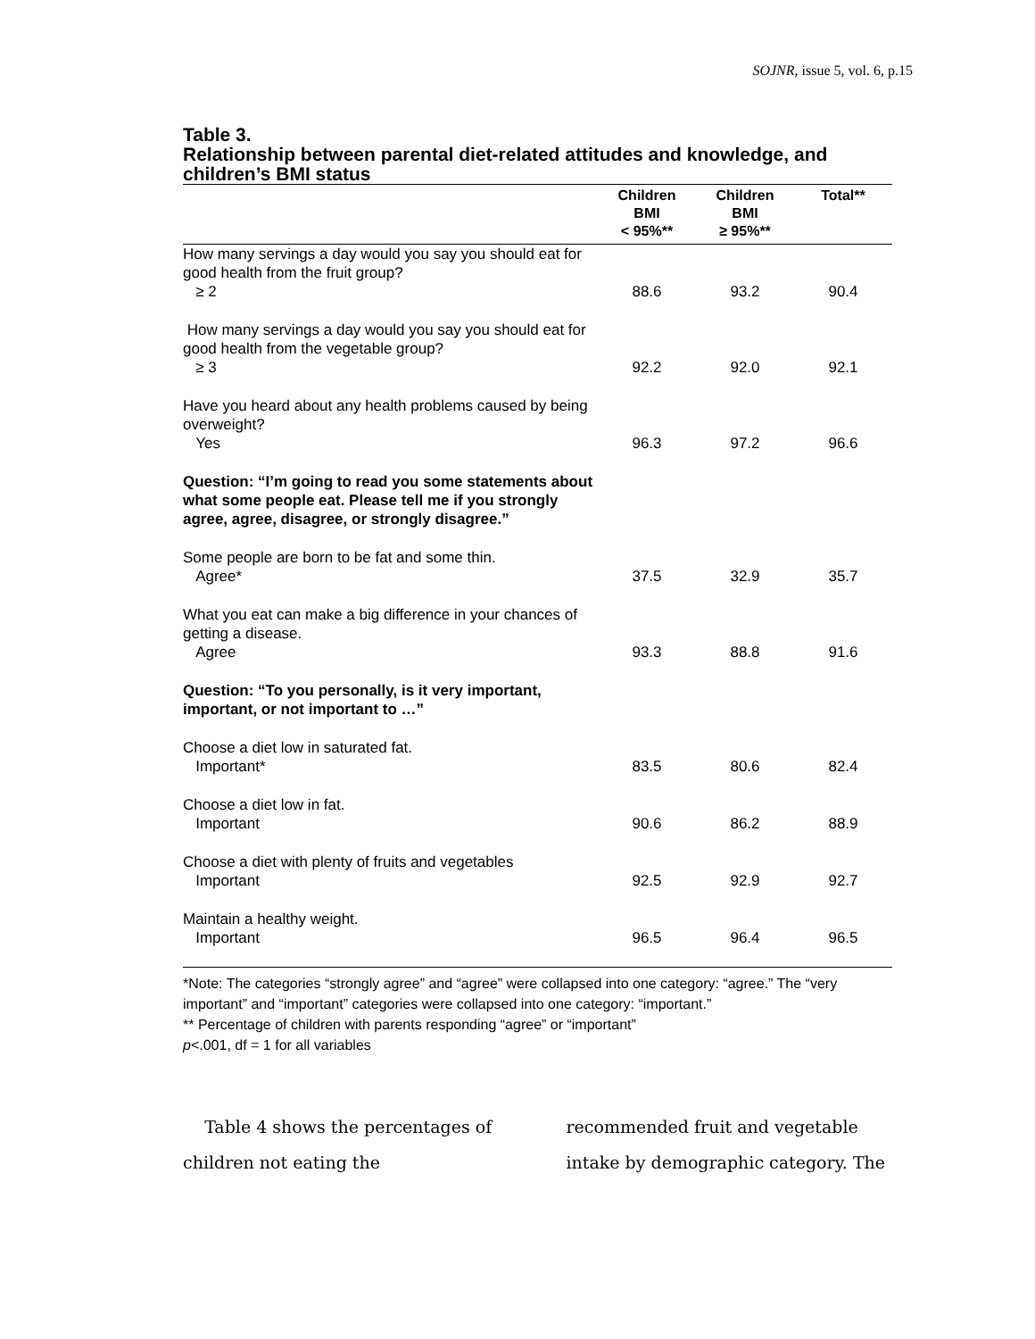SOJNR, issue 5, vol. 6, p.15
Table 3.
Relationship between parental diet-related attitudes and knowledge, and children’s BMI status
| | Children BMI < 95%** | Children BMI ≥ 95%** | Total** |
| --- | --- | --- | --- |
| How many servings a day would you say you should eat for good health from the fruit group? ≥ 2 | 88.6 | 93.2 | 90.4 |
| How many servings a day would you say you should eat for good health from the vegetable group? ≥ 3 | 92.2 | 92.0 | 92.1 |
| Have you heard about any health problems caused by being overweight? Yes | 96.3 | 97.2 | 96.6 |
| Question: “I’m going to read you some statements about what some people eat. Please tell me if you strongly agree, agree, disagree, or strongly disagree.” | | | |
| Some people are born to be fat and some thin. Agree* | 37.5 | 32.9 | 35.7 |
| What you eat can make a big difference in your chances of getting a disease. Agree | 93.3 | 88.8 | 91.6 |
| Question: “To you personally, is it very important, important, or not important to …” | | | |
| Choose a diet low in saturated fat. Important* | 83.5 | 80.6 | 82.4 |
| Choose a diet low in fat. Important | 90.6 | 86.2 | 88.9 |
| Choose a diet with plenty of fruits and vegetables Important | 92.5 | 92.9 | 92.7 |
| Maintain a healthy weight. Important | 96.5 | 96.4 | 96.5 |
*Note: The categories “strongly agree” and “agree” were collapsed into one category: “agree.” The “very important” and “important” categories were collapsed into one category: “important.”
** Percentage of children with parents responding “agree” or “important”
p<.001, df = 1 for all variables
Table 4 shows the percentages of children not eating the
recommended fruit and vegetable intake by demographic category. The